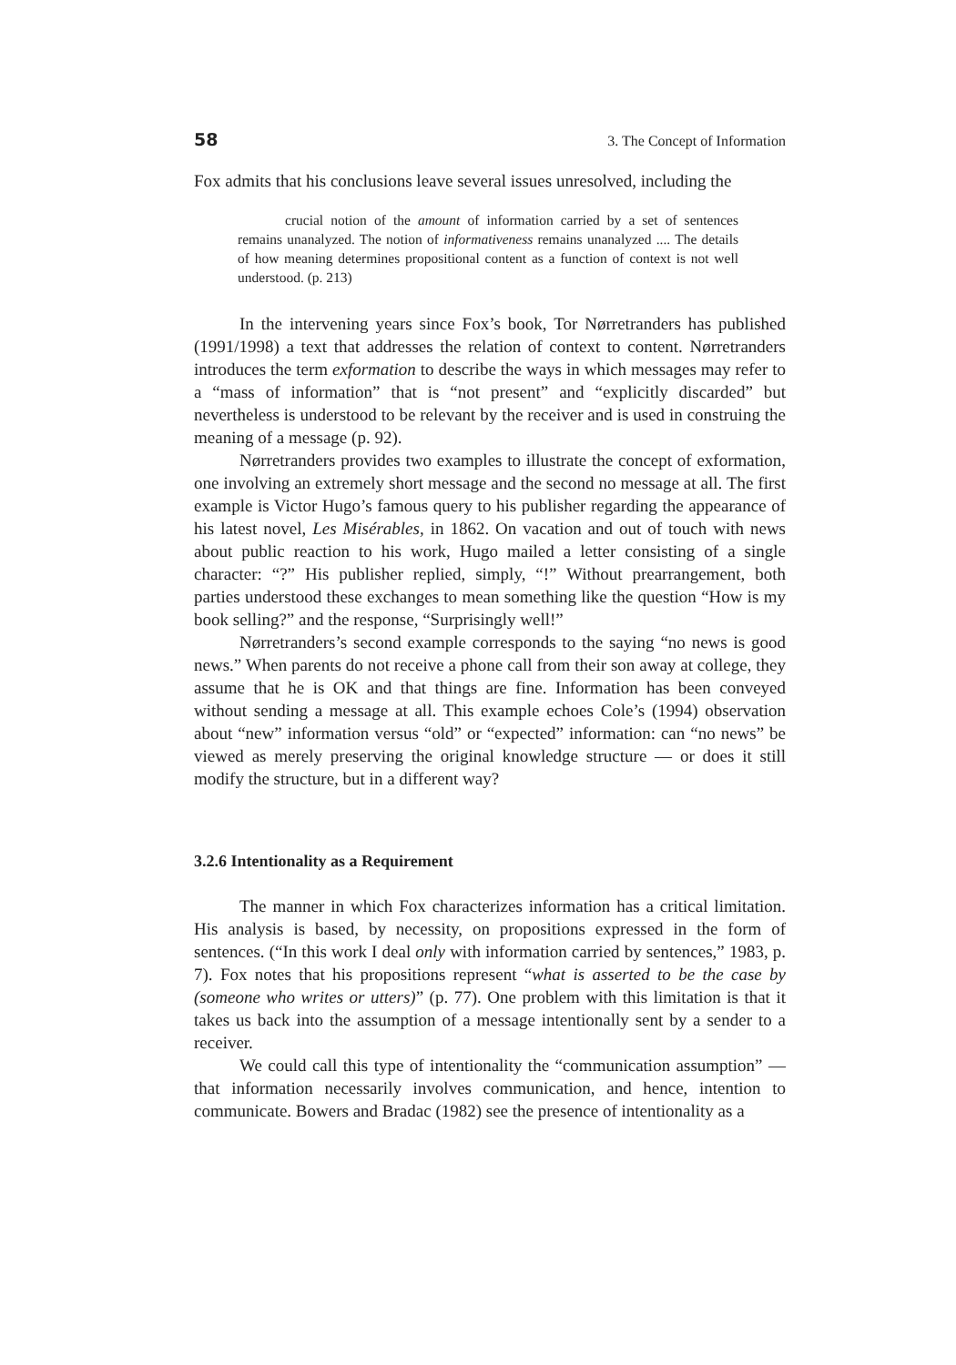58 3. The Concept of Information
Fox admits that his conclusions leave several issues unresolved, including the
crucial notion of the amount of information carried by a set of sentences remains unanalyzed. The notion of informativeness remains unanalyzed .... The details of how meaning determines propositional content as a function of context is not well understood. (p. 213)
In the intervening years since Fox’s book, Tor Nørretranders has published (1991/1998) a text that addresses the relation of context to content. Nørretranders introduces the term exformation to describe the ways in which messages may refer to a “mass of information” that is “not present” and “explicitly discarded” but nevertheless is understood to be relevant by the receiver and is used in construing the meaning of a message (p. 92).
Nørretranders provides two examples to illustrate the concept of exformation, one involving an extremely short message and the second no message at all. The first example is Victor Hugo’s famous query to his publisher regarding the appearance of his latest novel, Les Misérables, in 1862. On vacation and out of touch with news about public reaction to his work, Hugo mailed a letter consisting of a single character: “?” His publisher replied, simply, “!” Without prearrangement, both parties understood these exchanges to mean something like the question “How is my book selling?” and the response, “Surprisingly well!”
Nørretranders’s second example corresponds to the saying “no news is good news.” When parents do not receive a phone call from their son away at college, they assume that he is OK and that things are fine. Information has been conveyed without sending a message at all. This example echoes Cole’s (1994) observation about “new” information versus “old” or “expected” information: can “no news” be viewed as merely preserving the original knowledge structure — or does it still modify the structure, but in a different way?
3.2.6 Intentionality as a Requirement
The manner in which Fox characterizes information has a critical limitation. His analysis is based, by necessity, on propositions expressed in the form of sentences. (“In this work I deal only with information carried by sentences,” 1983, p. 7). Fox notes that his propositions represent “what is asserted to be the case by (someone who writes or utters)” (p. 77). One problem with this limitation is that it takes us back into the assumption of a message intentionally sent by a sender to a receiver.
We could call this type of intentionality the “communication assumption” — that information necessarily involves communication, and hence, intention to communicate. Bowers and Bradac (1982) see the presence of intentionality as a